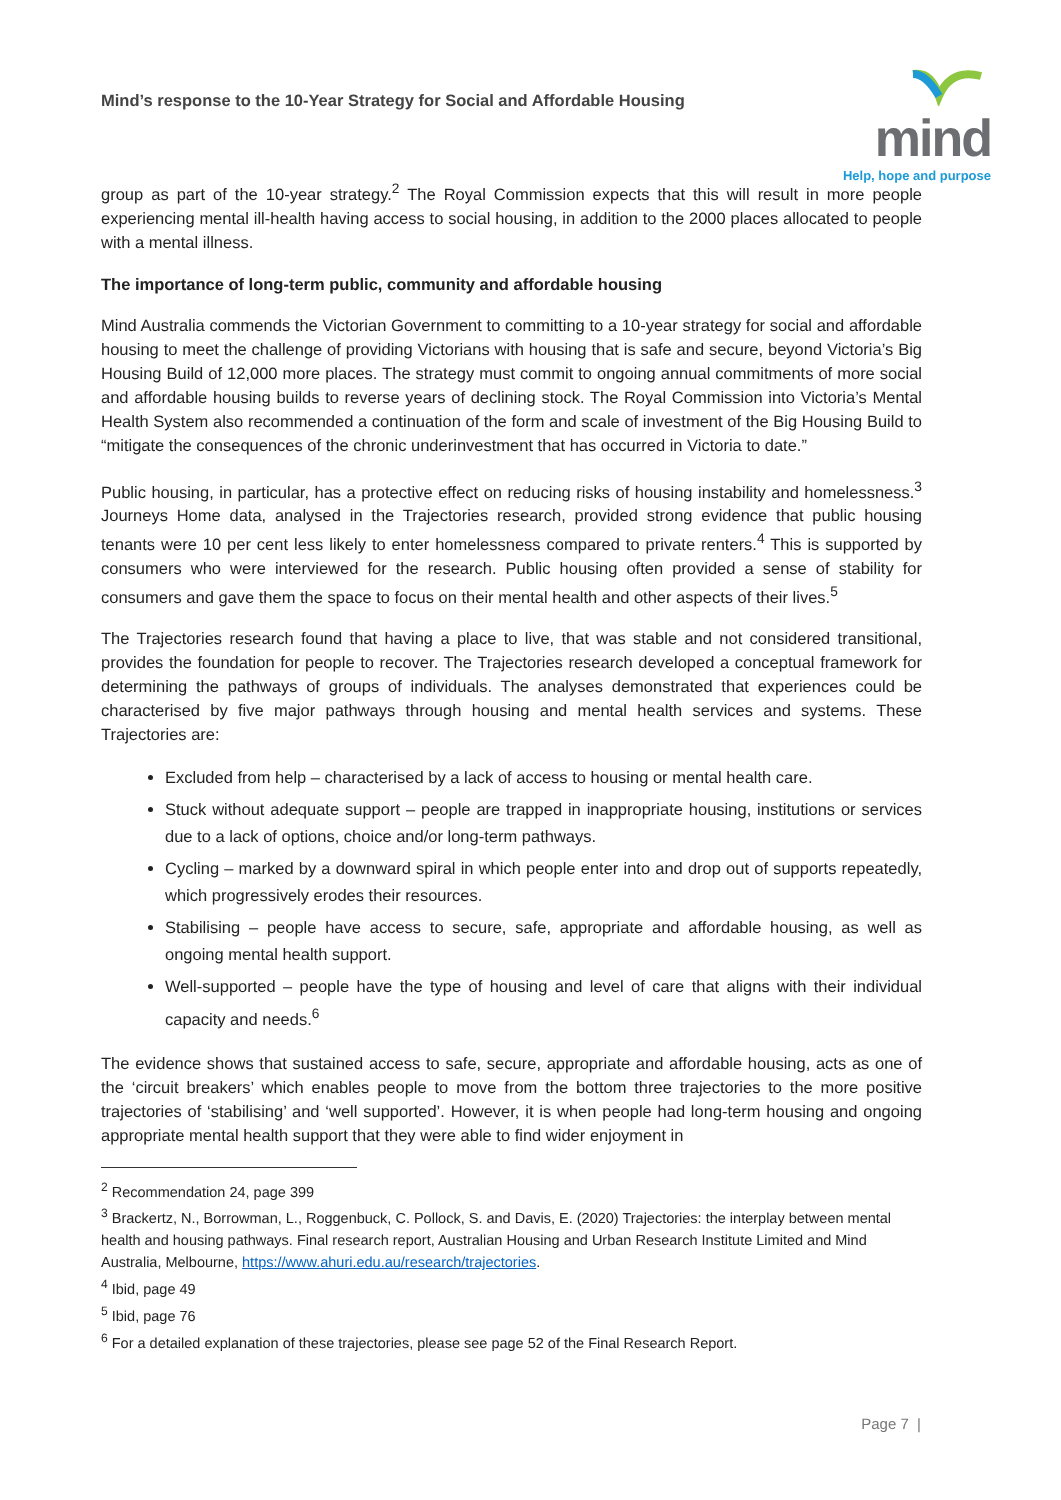Mind’s response to the 10-Year Strategy for Social and Affordable Housing
mind
Help, hope and purpose
group as part of the 10-year strategy.<sup>2</sup> The Royal Commission expects that this will result in more people experiencing mental ill-health having access to social housing, in addition to the 2000 places allocated to people with a mental illness.
The importance of long-term public, community and affordable housing
Mind Australia commends the Victorian Government to committing to a 10-year strategy for social and affordable housing to meet the challenge of providing Victorians with housing that is safe and secure, beyond Victoria’s Big Housing Build of 12,000 more places. The strategy must commit to ongoing annual commitments of more social and affordable housing builds to reverse years of declining stock. The Royal Commission into Victoria’s Mental Health System also recommended a continuation of the form and scale of investment of the Big Housing Build to “mitigate the consequences of the chronic underinvestment that has occurred in Victoria to date.”
Public housing, in particular, has a protective effect on reducing risks of housing instability and homelessness.<sup>3</sup> Journeys Home data, analysed in the Trajectories research, provided strong evidence that public housing tenants were 10 per cent less likely to enter homelessness compared to private renters.<sup>4</sup> This is supported by consumers who were interviewed for the research. Public housing often provided a sense of stability for consumers and gave them the space to focus on their mental health and other aspects of their lives.<sup>5</sup>
The Trajectories research found that having a place to live, that was stable and not considered transitional, provides the foundation for people to recover. The Trajectories research developed a conceptual framework for determining the pathways of groups of individuals. The analyses demonstrated that experiences could be characterised by five major pathways through housing and mental health services and systems. These Trajectories are:
Excluded from help – characterised by a lack of access to housing or mental health care.
Stuck without adequate support – people are trapped in inappropriate housing, institutions or services due to a lack of options, choice and/or long-term pathways.
Cycling – marked by a downward spiral in which people enter into and drop out of supports repeatedly, which progressively erodes their resources.
Stabilising – people have access to secure, safe, appropriate and affordable housing, as well as ongoing mental health support.
Well-supported – people have the type of housing and level of care that aligns with their individual capacity and needs.<sup>6</sup>
The evidence shows that sustained access to safe, secure, appropriate and affordable housing, acts as one of the ‘circuit breakers’ which enables people to move from the bottom three trajectories to the more positive trajectories of ‘stabilising’ and ‘well supported’. However, it is when people had long-term housing and ongoing appropriate mental health support that they were able to find wider enjoyment in
<sup>2</sup> Recommendation 24, page 399
<sup>3</sup> Brackertz, N., Borrowman, L., Roggenbuck, C. Pollock, S. and Davis, E. (2020) Trajectories: the interplay between mental health and housing pathways. Final research report, Australian Housing and Urban Research Institute Limited and Mind Australia, Melbourne, https://www.ahuri.edu.au/research/trajectories.
<sup>4</sup> Ibid, page 49
<sup>5</sup> Ibid, page 76
<sup>6</sup> For a detailed explanation of these trajectories, please see page 52 of the Final Research Report.
Page 7 |